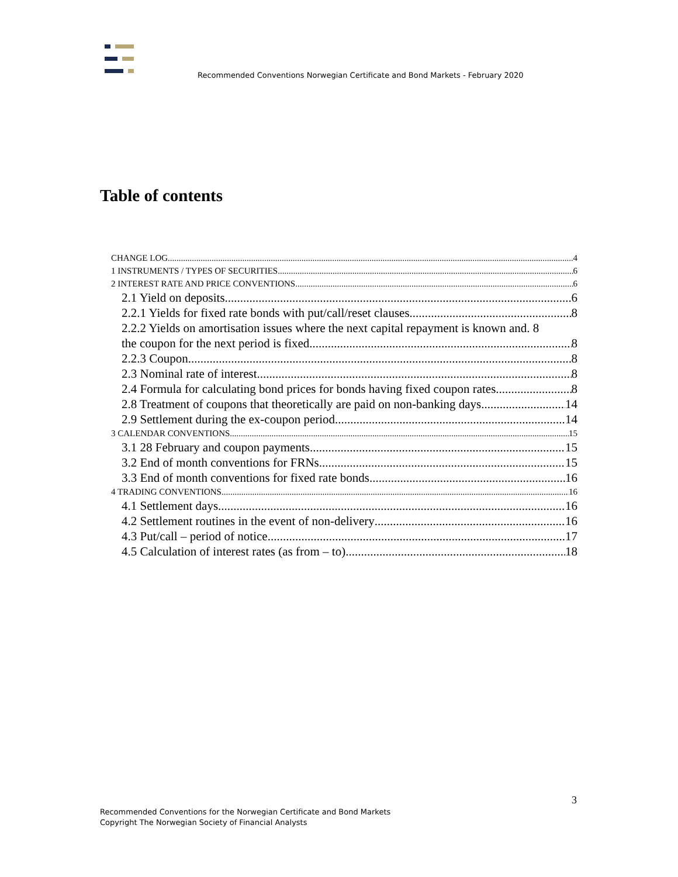Recommended Conventions Norwegian Certificate and Bond Markets - February 2020
Table of contents
CHANGE LOG 4
1 INSTRUMENTS / TYPES OF SECURITIES 6
2 INTEREST RATE AND PRICE CONVENTIONS 6
2.1 Yield on deposits 6
2.2.1 Yields for fixed rate bonds with put/call/reset clauses 8
2.2.2 Yields on amortisation issues where the next capital repayment is known and . 8
the coupon for the next period is fixed 8
2.2.3 Coupon 8
2.3 Nominal rate of interest 8
2.4 Formula for calculating bond prices for bonds having fixed coupon rates 8
2.8 Treatment of coupons that theoretically are paid on non-banking days 14
2.9 Settlement during the ex-coupon period 14
3 CALENDAR CONVENTIONS 15
3.1 28 February and coupon payments 15
3.2 End of month conventions for FRNs 15
3.3 End of month conventions for fixed rate bonds 16
4 TRADING CONVENTIONS 16
4.1 Settlement days 16
4.2 Settlement routines in the event of non-delivery 16
4.3 Put/call – period of notice 17
4.5 Calculation of interest rates (as from – to) 18
3
Recommended Conventions for the Norwegian Certificate and Bond Markets
Copyright The Norwegian Society of Financial Analysts